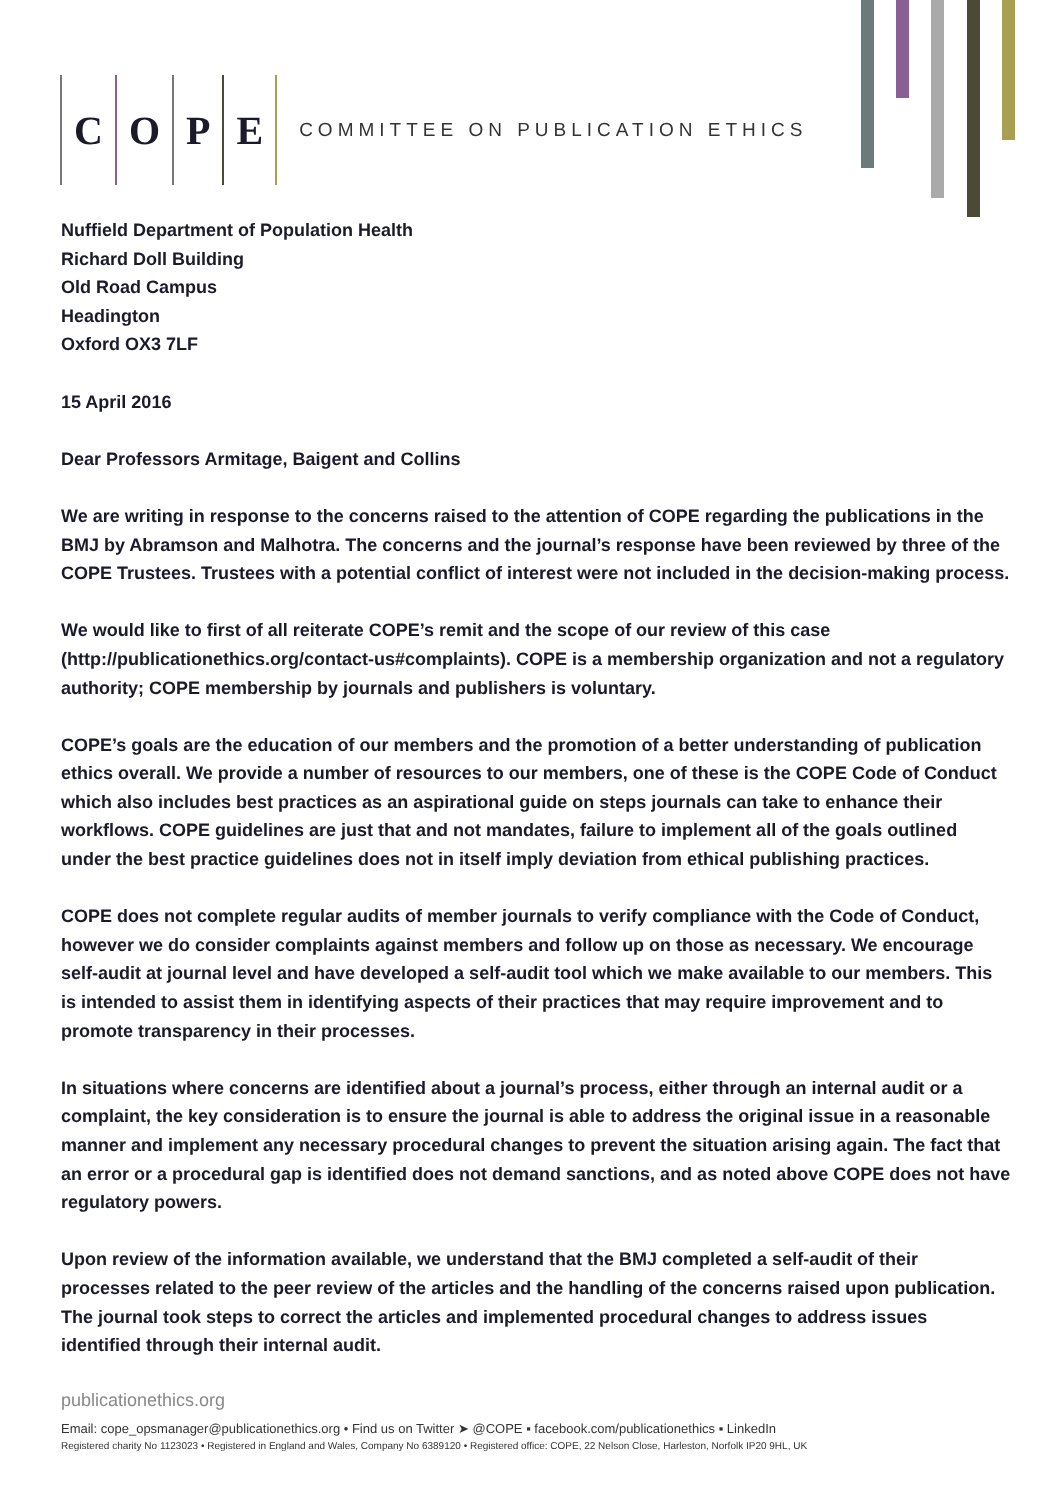COPE
COMMITTEE ON PUBLICATION ETHICS
Nuffield Department of Population Health
Richard Doll Building
Old Road Campus
Headington
Oxford OX3 7LF
15 April 2016
Dear Professors Armitage, Baigent and Collins
We are writing in response to the concerns raised to the attention of COPE regarding the publications in the BMJ by Abramson and Malhotra. The concerns and the journal’s response have been reviewed by three of the COPE Trustees. Trustees with a potential conflict of interest were not included in the decision-making process.
We would like to first of all reiterate COPE’s remit and the scope of our review of this case (http://publicationethics.org/contact-us#complaints). COPE is a membership organization and not a regulatory authority; COPE membership by journals and publishers is voluntary.
COPE’s goals are the education of our members and the promotion of a better understanding of publication ethics overall. We provide a number of resources to our members, one of these is the COPE Code of Conduct which also includes best practices as an aspirational guide on steps journals can take to enhance their workflows. COPE guidelines are just that and not mandates, failure to implement all of the goals outlined under the best practice guidelines does not in itself imply deviation from ethical publishing practices.
COPE does not complete regular audits of member journals to verify compliance with the Code of Conduct, however we do consider complaints against members and follow up on those as necessary. We encourage self-audit at journal level and have developed a self-audit tool which we make available to our members. This is intended to assist them in identifying aspects of their practices that may require improvement and to promote transparency in their processes.
In situations where concerns are identified about a journal’s process, either through an internal audit or a complaint, the key consideration is to ensure the journal is able to address the original issue in a reasonable manner and implement any necessary procedural changes to prevent the situation arising again. The fact that an error or a procedural gap is identified does not demand sanctions, and as noted above COPE does not have regulatory powers.
Upon review of the information available, we understand that the BMJ completed a self-audit of their processes related to the peer review of the articles and the handling of the concerns raised upon publication. The journal took steps to correct the articles and implemented procedural changes to address issues identified through their internal audit.
publicationethics.org
Email: cope_opsmanager@publicationethics.org • Find us on Twitter ➤ @COPE ▪ facebook.com/publicationethics ▪ LinkedIn
Registered charity No 1123023 • Registered in England and Wales, Company No 6389120 • Registered office: COPE, 22 Nelson Close, Harleston, Norfolk IP20 9HL, UK